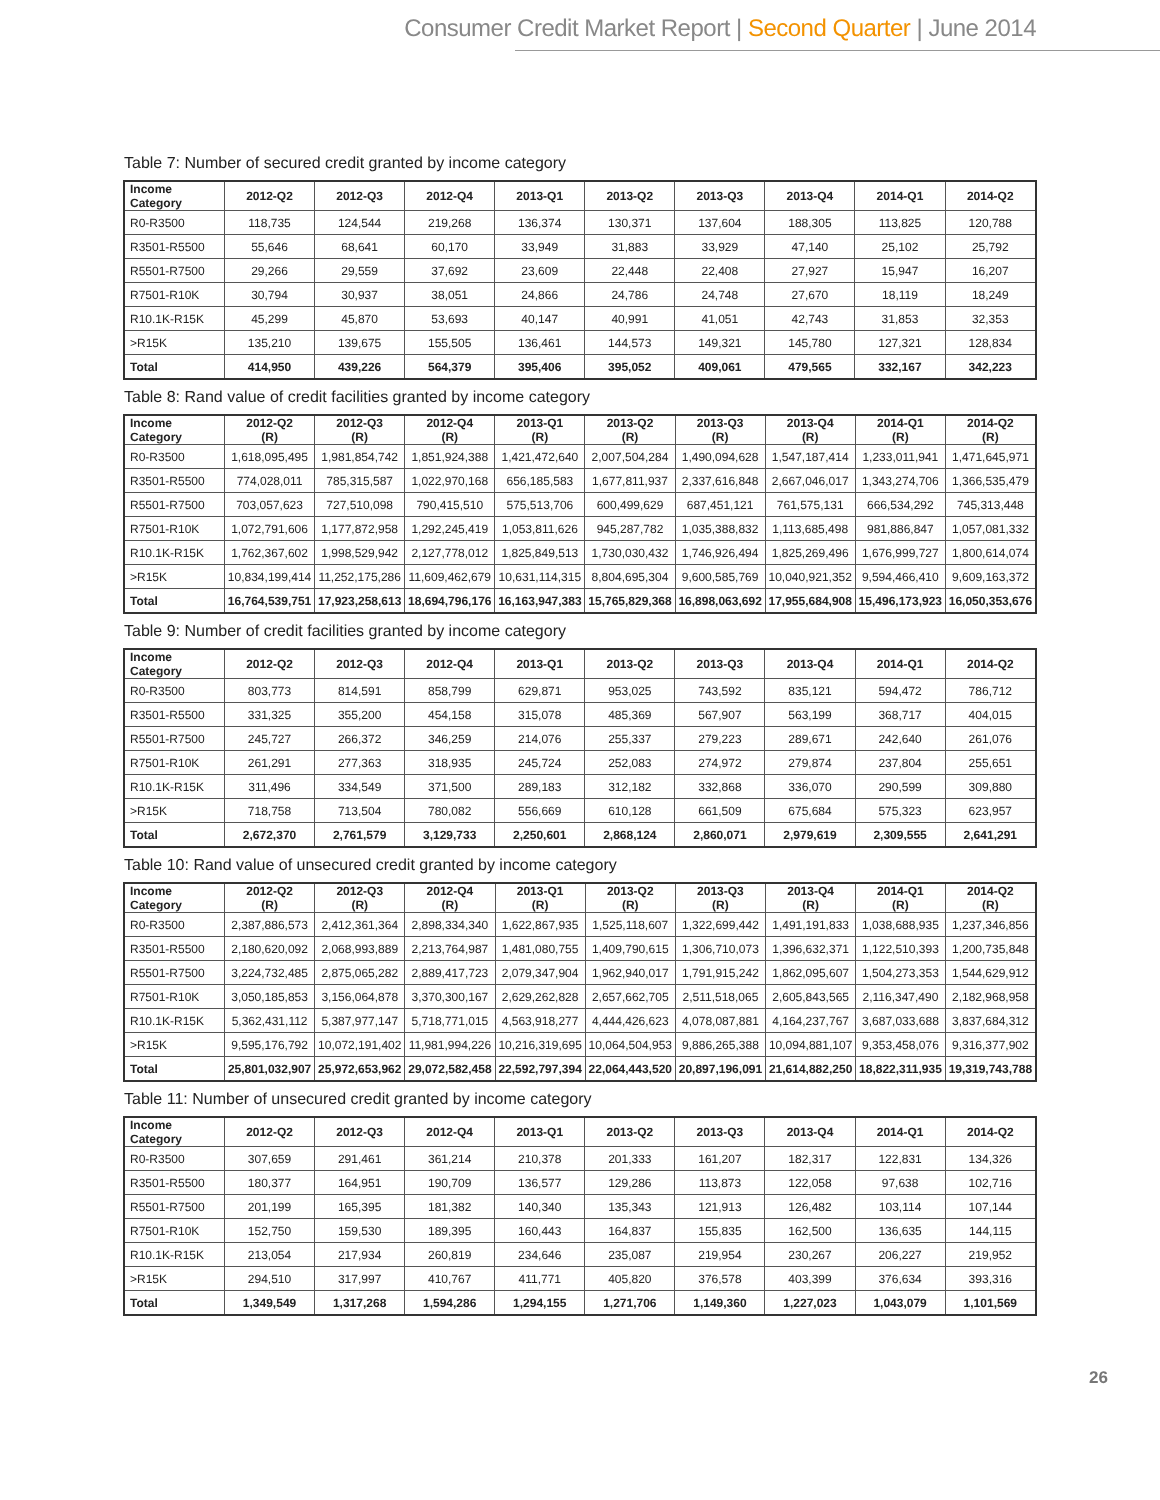Consumer Credit Market Report | Second Quarter | June 2014
Table 7: Number of secured credit granted by income category
| Income Category | 2012-Q2 | 2012-Q3 | 2012-Q4 | 2013-Q1 | 2013-Q2 | 2013-Q3 | 2013-Q4 | 2014-Q1 | 2014-Q2 |
| --- | --- | --- | --- | --- | --- | --- | --- | --- | --- |
| R0-R3500 | 118,735 | 124,544 | 219,268 | 136,374 | 130,371 | 137,604 | 188,305 | 113,825 | 120,788 |
| R3501-R5500 | 55,646 | 68,641 | 60,170 | 33,949 | 31,883 | 33,929 | 47,140 | 25,102 | 25,792 |
| R5501-R7500 | 29,266 | 29,559 | 37,692 | 23,609 | 22,448 | 22,408 | 27,927 | 15,947 | 16,207 |
| R7501-R10K | 30,794 | 30,937 | 38,051 | 24,866 | 24,786 | 24,748 | 27,670 | 18,119 | 18,249 |
| R10.1K-R15K | 45,299 | 45,870 | 53,693 | 40,147 | 40,991 | 41,051 | 42,743 | 31,853 | 32,353 |
| >R15K | 135,210 | 139,675 | 155,505 | 136,461 | 144,573 | 149,321 | 145,780 | 127,321 | 128,834 |
| Total | 414,950 | 439,226 | 564,379 | 395,406 | 395,052 | 409,061 | 479,565 | 332,167 | 342,223 |
Table 8: Rand value of credit facilities granted by income category
| Income Category | 2012-Q2 (R) | 2012-Q3 (R) | 2012-Q4 (R) | 2013-Q1 (R) | 2013-Q2 (R) | 2013-Q3 (R) | 2013-Q4 (R) | 2014-Q1 (R) | 2014-Q2 (R) |
| --- | --- | --- | --- | --- | --- | --- | --- | --- | --- |
| R0-R3500 | 1,618,095,495 | 1,981,854,742 | 1,851,924,388 | 1,421,472,640 | 2,007,504,284 | 1,490,094,628 | 1,547,187,414 | 1,233,011,941 | 1,471,645,971 |
| R3501-R5500 | 774,028,011 | 785,315,587 | 1,022,970,168 | 656,185,583 | 1,677,811,937 | 2,337,616,848 | 2,667,046,017 | 1,343,274,706 | 1,366,535,479 |
| R5501-R7500 | 703,057,623 | 727,510,098 | 790,415,510 | 575,513,706 | 600,499,629 | 687,451,121 | 761,575,131 | 666,534,292 | 745,313,448 |
| R7501-R10K | 1,072,791,606 | 1,177,872,958 | 1,292,245,419 | 1,053,811,626 | 945,287,782 | 1,035,388,832 | 1,113,685,498 | 981,886,847 | 1,057,081,332 |
| R10.1K-R15K | 1,762,367,602 | 1,998,529,942 | 2,127,778,012 | 1,825,849,513 | 1,730,030,432 | 1,746,926,494 | 1,825,269,496 | 1,676,999,727 | 1,800,614,074 |
| >R15K | 10,834,199,414 | 11,252,175,286 | 11,609,462,679 | 10,631,114,315 | 8,804,695,304 | 9,600,585,769 | 10,040,921,352 | 9,594,466,410 | 9,609,163,372 |
| Total | 16,764,539,751 | 17,923,258,613 | 18,694,796,176 | 16,163,947,383 | 15,765,829,368 | 16,898,063,692 | 17,955,684,908 | 15,496,173,923 | 16,050,353,676 |
Table 9: Number of credit facilities granted by income category
| Income Category | 2012-Q2 | 2012-Q3 | 2012-Q4 | 2013-Q1 | 2013-Q2 | 2013-Q3 | 2013-Q4 | 2014-Q1 | 2014-Q2 |
| --- | --- | --- | --- | --- | --- | --- | --- | --- | --- |
| R0-R3500 | 803,773 | 814,591 | 858,799 | 629,871 | 953,025 | 743,592 | 835,121 | 594,472 | 786,712 |
| R3501-R5500 | 331,325 | 355,200 | 454,158 | 315,078 | 485,369 | 567,907 | 563,199 | 368,717 | 404,015 |
| R5501-R7500 | 245,727 | 266,372 | 346,259 | 214,076 | 255,337 | 279,223 | 289,671 | 242,640 | 261,076 |
| R7501-R10K | 261,291 | 277,363 | 318,935 | 245,724 | 252,083 | 274,972 | 279,874 | 237,804 | 255,651 |
| R10.1K-R15K | 311,496 | 334,549 | 371,500 | 289,183 | 312,182 | 332,868 | 336,070 | 290,599 | 309,880 |
| >R15K | 718,758 | 713,504 | 780,082 | 556,669 | 610,128 | 661,509 | 675,684 | 575,323 | 623,957 |
| Total | 2,672,370 | 2,761,579 | 3,129,733 | 2,250,601 | 2,868,124 | 2,860,071 | 2,979,619 | 2,309,555 | 2,641,291 |
Table 10: Rand value of unsecured credit granted by income category
| Income Category | 2012-Q2 (R) | 2012-Q3 (R) | 2012-Q4 (R) | 2013-Q1 (R) | 2013-Q2 (R) | 2013-Q3 (R) | 2013-Q4 (R) | 2014-Q1 (R) | 2014-Q2 (R) |
| --- | --- | --- | --- | --- | --- | --- | --- | --- | --- |
| R0-R3500 | 2,387,886,573 | 2,412,361,364 | 2,898,334,340 | 1,622,867,935 | 1,525,118,607 | 1,322,699,442 | 1,491,191,833 | 1,038,688,935 | 1,237,346,856 |
| R3501-R5500 | 2,180,620,092 | 2,068,993,889 | 2,213,764,987 | 1,481,080,755 | 1,409,790,615 | 1,306,710,073 | 1,396,632,371 | 1,122,510,393 | 1,200,735,848 |
| R5501-R7500 | 3,224,732,485 | 2,875,065,282 | 2,889,417,723 | 2,079,347,904 | 1,962,940,017 | 1,791,915,242 | 1,862,095,607 | 1,504,273,353 | 1,544,629,912 |
| R7501-R10K | 3,050,185,853 | 3,156,064,878 | 3,370,300,167 | 2,629,262,828 | 2,657,662,705 | 2,511,518,065 | 2,605,843,565 | 2,116,347,490 | 2,182,968,958 |
| R10.1K-R15K | 5,362,431,112 | 5,387,977,147 | 5,718,771,015 | 4,563,918,277 | 4,444,426,623 | 4,078,087,881 | 4,164,237,767 | 3,687,033,688 | 3,837,684,312 |
| >R15K | 9,595,176,792 | 10,072,191,402 | 11,981,994,226 | 10,216,319,695 | 10,064,504,953 | 9,886,265,388 | 10,094,881,107 | 9,353,458,076 | 9,316,377,902 |
| Total | 25,801,032,907 | 25,972,653,962 | 29,072,582,458 | 22,592,797,394 | 22,064,443,520 | 20,897,196,091 | 21,614,882,250 | 18,822,311,935 | 19,319,743,788 |
Table 11: Number of unsecured credit granted by income category
| Income Category | 2012-Q2 | 2012-Q3 | 2012-Q4 | 2013-Q1 | 2013-Q2 | 2013-Q3 | 2013-Q4 | 2014-Q1 | 2014-Q2 |
| --- | --- | --- | --- | --- | --- | --- | --- | --- | --- |
| R0-R3500 | 307,659 | 291,461 | 361,214 | 210,378 | 201,333 | 161,207 | 182,317 | 122,831 | 134,326 |
| R3501-R5500 | 180,377 | 164,951 | 190,709 | 136,577 | 129,286 | 113,873 | 122,058 | 97,638 | 102,716 |
| R5501-R7500 | 201,199 | 165,395 | 181,382 | 140,340 | 135,343 | 121,913 | 126,482 | 103,114 | 107,144 |
| R7501-R10K | 152,750 | 159,530 | 189,395 | 160,443 | 164,837 | 155,835 | 162,500 | 136,635 | 144,115 |
| R10.1K-R15K | 213,054 | 217,934 | 260,819 | 234,646 | 235,087 | 219,954 | 230,267 | 206,227 | 219,952 |
| >R15K | 294,510 | 317,997 | 410,767 | 411,771 | 405,820 | 376,578 | 403,399 | 376,634 | 393,316 |
| Total | 1,349,549 | 1,317,268 | 1,594,286 | 1,294,155 | 1,271,706 | 1,149,360 | 1,227,023 | 1,043,079 | 1,101,569 |
26